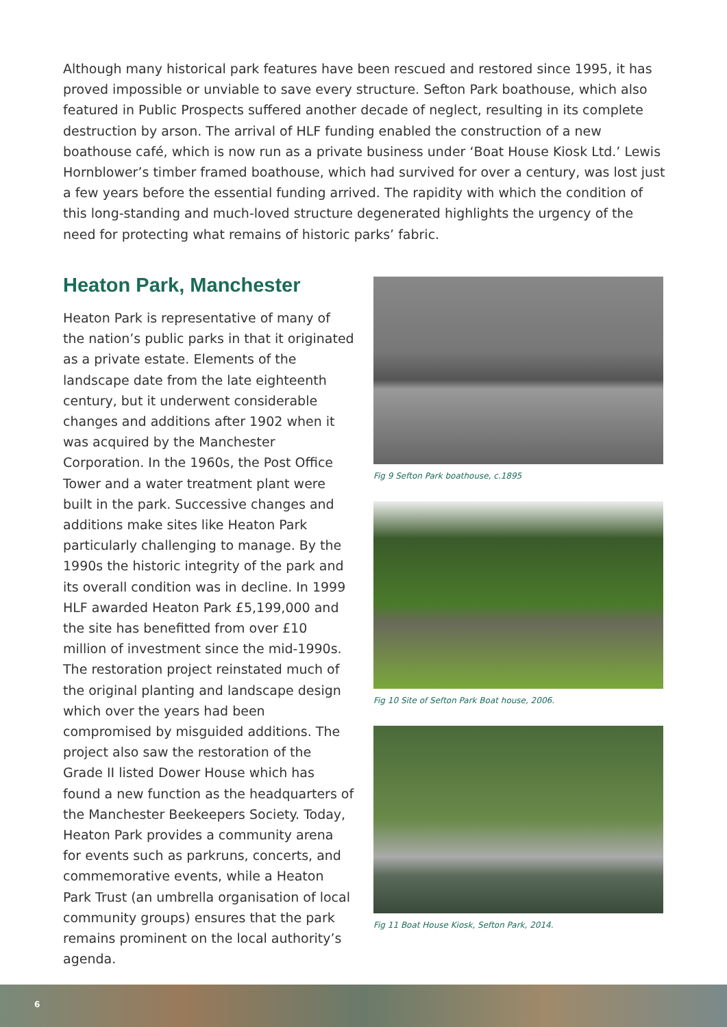Although many historical park features have been rescued and restored since 1995, it has proved impossible or unviable to save every structure. Sefton Park boathouse, which also featured in Public Prospects suffered another decade of neglect, resulting in its complete destruction by arson. The arrival of HLF funding enabled the construction of a new boathouse café, which is now run as a private business under ‘Boat House Kiosk Ltd.’ Lewis Hornblower’s timber framed boathouse, which had survived for over a century, was lost just a few years before the essential funding arrived. The rapidity with which the condition of this long-standing and much-loved structure degenerated highlights the urgency of the need for protecting what remains of historic parks’ fabric.
Heaton Park, Manchester
Heaton Park is representative of many of the nation’s public parks in that it originated as a private estate. Elements of the landscape date from the late eighteenth century, but it underwent considerable changes and additions after 1902 when it was acquired by the Manchester Corporation. In the 1960s, the Post Office Tower and a water treatment plant were built in the park. Successive changes and additions make sites like Heaton Park particularly challenging to manage. By the 1990s the historic integrity of the park and its overall condition was in decline. In 1999 HLF awarded Heaton Park £5,199,000 and the site has benefitted from over £10 million of investment since the mid-1990s. The restoration project reinstated much of the original planting and landscape design which over the years had been compromised by misguided additions. The project also saw the restoration of the Grade II listed Dower House which has found a new function as the headquarters of the Manchester Beekeepers Society. Today, Heaton Park provides a community arena for events such as parkruns, concerts, and commemorative events, while a Heaton Park Trust (an umbrella organisation of local community groups) ensures that the park remains prominent on the local authority’s agenda.
Fig 9 Sefton Park boathouse, c.1895
Fig 10 Site of Sefton Park Boat house, 2006.
Fig 11 Boat House Kiosk, Sefton Park, 2014.
6